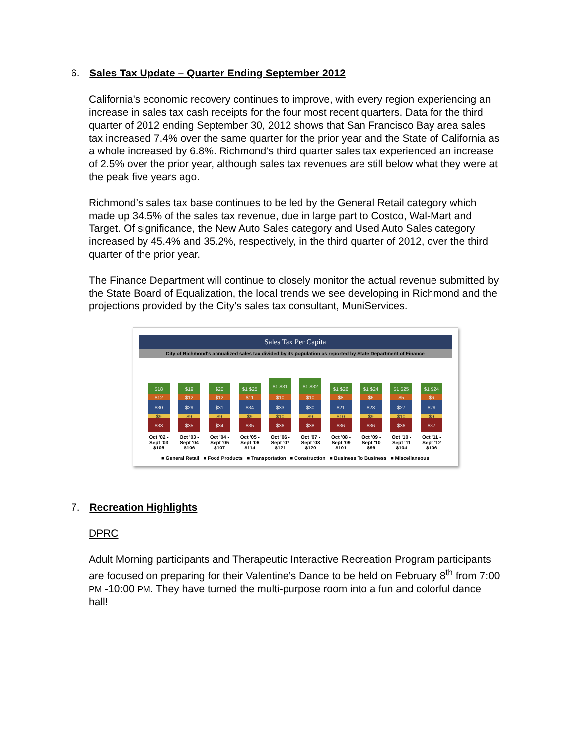6. Sales Tax Update – Quarter Ending September 2012
California's economic recovery continues to improve, with every region experiencing an increase in sales tax cash receipts for the four most recent quarters. Data for the third quarter of 2012 ending September 30, 2012 shows that San Francisco Bay area sales tax increased 7.4% over the same quarter for the prior year and the State of California as a whole increased by 6.8%. Richmond’s third quarter sales tax experienced an increase of 2.5% over the prior year, although sales tax revenues are still below what they were at the peak five years ago.
Richmond’s sales tax base continues to be led by the General Retail category which made up 34.5% of the sales tax revenue, due in large part to Costco, Wal-Mart and Target. Of significance, the New Auto Sales category and Used Auto Sales category increased by 45.4% and 35.2%, respectively, in the third quarter of 2012, over the third quarter of the prior year.
The Finance Department will continue to closely monitor the actual revenue submitted by the State Board of Equalization, the local trends we see developing in Richmond and the projections provided by the City’s sales tax consultant, MuniServices.
Sales Tax Per Capita
City of Richmond's annualized sales tax divided by its population as reported by State Department of Finance
$18
$12
$30
$9
$33
$19
$12
$29
$9
$35
$20
$12
$31
$9
$34
$1 $25
$11
$34
$9
$35
$1 $31
$10
$33
$10
$36
$1 $32
$10
$30
$9
$38
$1 $26
$8
$21
$10
$36
$1 $24
$6
$23
$9
$36
$1 $25
$5
$27
$10
$36
$1 $24
$6
$29
$9
$37
Oct '02 - Sept '03
$105 Oct '03 - Sept '04
$106 Oct '04 - Sept '05
$107 Oct '05 - Sept '06
$114 Oct '06 - Sept '07
$121 Oct '07 - Sept '08
$120 Oct '08 - Sept '09
$101 Oct '09 - Sept '10
$99 Oct '10 - Sept '11
$104 Oct '11 - Sept '12
$106
■ General Retail ■ Food Products ■ Transportation ■ Construction ■ Business To Business ■ Miscellaneous
7. Recreation Highlights
DPRC
Adult Morning participants and Therapeutic Interactive Recreation Program participants are focused on preparing for their Valentine’s Dance to be held on February 8<sup>th</sup> from 7:00 PM -10:00 PM. They have turned the multi-purpose room into a fun and colorful dance hall!